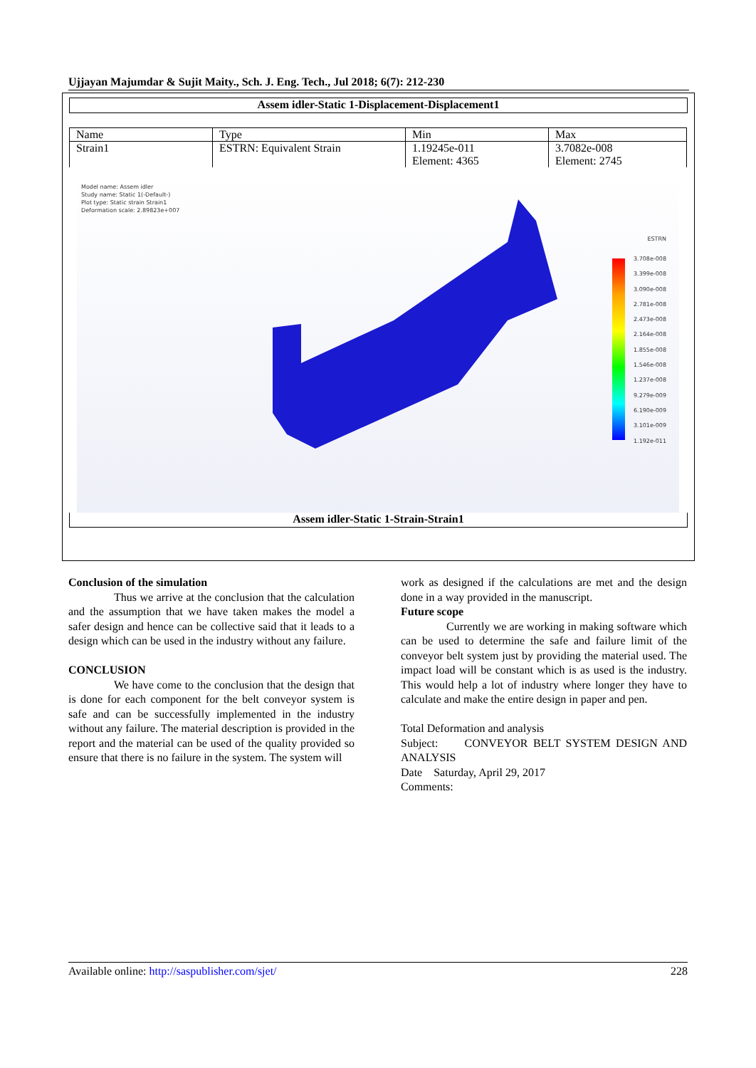Ujjayan Majumdar & Sujit Maity., Sch. J. Eng. Tech., Jul 2018; 6(7): 212-230
Assem idler-Static 1-Displacement-Displacement1
| Name | Type | Min | Max |
| Strain1 | ESTRN: Equivalent Strain | 1.19245e-011 Element: 4365 | 3.7082e-008 Element: 2745 |
Model name: Assem idler
Study name: Static 1(-Default-)
Plot type: Static strain Strain1
Deformation scale: 2.89823e+007
ESTRN
3.708e-008
3.399e-008
3.090e-008
2.781e-008
2.473e-008
2.164e-008
1.855e-008
1.546e-008
1.237e-008
9.279e-009
6.190e-009
3.101e-009
1.192e-011
Assem idler-Static 1-Strain-Strain1
Conclusion of the simulation
Thus we arrive at the conclusion that the calculation and the assumption that we have taken makes the model a safer design and hence can be collective said that it leads to a design which can be used in the industry without any failure.
CONCLUSION
We have come to the conclusion that the design that is done for each component for the belt conveyor system is safe and can be successfully implemented in the industry without any failure. The material description is provided in the report and the material can be used of the quality provided so ensure that there is no failure in the system. The system will
work as designed if the calculations are met and the design done in a way provided in the manuscript.
Future scope
Currently we are working in making software which can be used to determine the safe and failure limit of the conveyor belt system just by providing the material used. The impact load will be constant which is as used is the industry. This would help a lot of industry where longer they have to calculate and make the entire design in paper and pen.
Total Deformation and analysis
Subject: CONVEYOR BELT SYSTEM DESIGN AND ANALYSIS
Date Saturday, April 29, 2017
Comments:
Available online: http://saspublisher.com/sjet/ 228